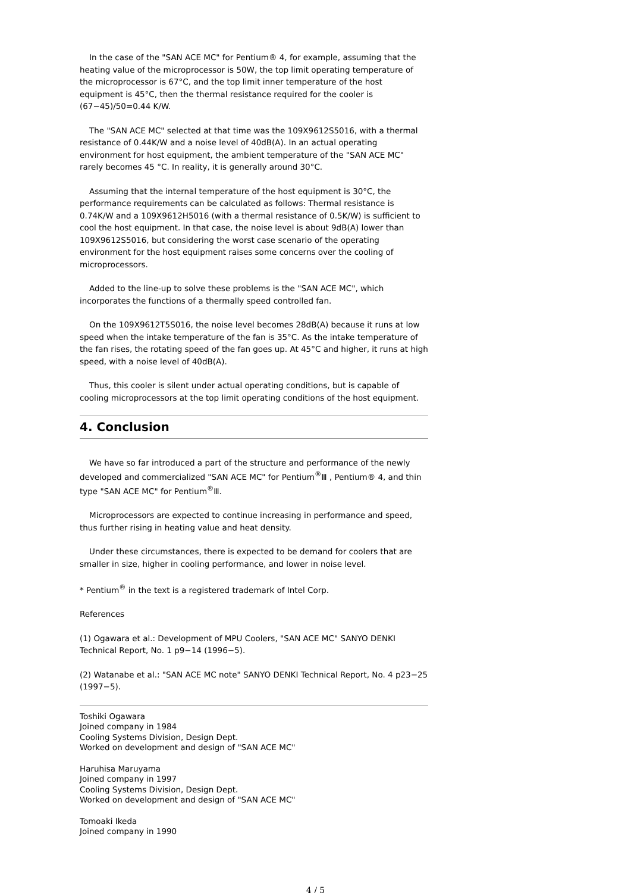In the case of the "SAN ACE MC" for Pentium® 4, for example, assuming that the heating value of the microprocessor is 50W, the top limit operating temperature of the microprocessor is 67°C, and the top limit inner temperature of the host equipment is 45°C, then the thermal resistance required for the cooler is (67−45)/50=0.44 K/W.
The "SAN ACE MC" selected at that time was the 109X9612S5016, with a thermal resistance of 0.44K/W and a noise level of 40dB(A). In an actual operating environment for host equipment, the ambient temperature of the "SAN ACE MC" rarely becomes 45 °C. In reality, it is generally around 30°C.
Assuming that the internal temperature of the host equipment is 30°C, the performance requirements can be calculated as follows: Thermal resistance is 0.74K/W and a 109X9612H5016 (with a thermal resistance of 0.5K/W) is sufficient to cool the host equipment. In that case, the noise level is about 9dB(A) lower than 109X9612S5016, but considering the worst case scenario of the operating environment for the host equipment raises some concerns over the cooling of microprocessors.
Added to the line-up to solve these problems is the "SAN ACE MC", which incorporates the functions of a thermally speed controlled fan.
On the 109X9612T5S016, the noise level becomes 28dB(A) because it runs at low speed when the intake temperature of the fan is 35°C. As the intake temperature of the fan rises, the rotating speed of the fan goes up. At 45°C and higher, it runs at high speed, with a noise level of 40dB(A).
Thus, this cooler is silent under actual operating conditions, but is capable of cooling microprocessors at the top limit operating conditions of the host equipment.
4. Conclusion
We have so far introduced a part of the structure and performance of the newly developed and commercialized "SAN ACE MC" for Pentium<sup>®</sup>Ⅲ , Pentium® 4, and thin type "SAN ACE MC" for Pentium<sup>®</sup>Ⅲ.
Microprocessors are expected to continue increasing in performance and speed, thus further rising in heating value and heat density.
Under these circumstances, there is expected to be demand for coolers that are smaller in size, higher in cooling performance, and lower in noise level.
* Pentium<sup>®</sup> in the text is a registered trademark of Intel Corp.
References
(1) Ogawara et al.: Development of MPU Coolers, "SAN ACE MC" SANYO DENKI Technical Report, No. 1 p9−14 (1996−5).
(2) Watanabe et al.: "SAN ACE MC note" SANYO DENKI Technical Report, No. 4 p23−25 (1997−5).
Toshiki Ogawara
Joined company in 1984
Cooling Systems Division, Design Dept.
Worked on development and design of "SAN ACE MC"
Haruhisa Maruyama
Joined company in 1997
Cooling Systems Division, Design Dept.
Worked on development and design of "SAN ACE MC"
Tomoaki Ikeda
Joined company in 1990
4 / 5